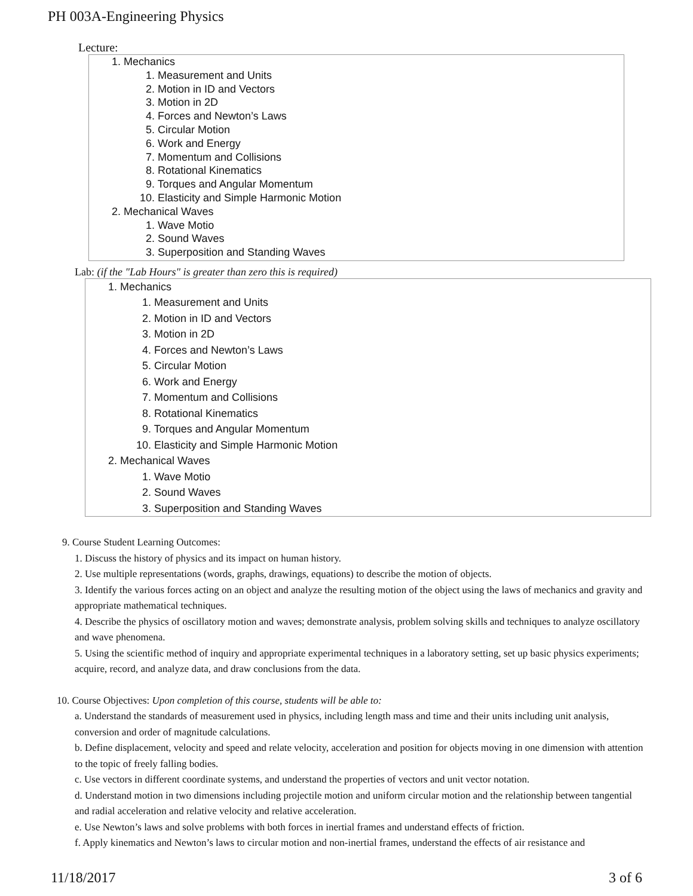PH 003A-Engineering Physics
Lecture:
1. Mechanics
1. Measurement and Units
2. Motion in ID and Vectors
3. Motion in 2D
4. Forces and Newton’s Laws
5. Circular Motion
6. Work and Energy
7. Momentum and Collisions
8. Rotational Kinematics
9. Torques and Angular Momentum
10. Elasticity and Simple Harmonic Motion
2. Mechanical Waves
1. Wave Motio
2. Sound Waves
3. Superposition and Standing Waves
Lab: (if the "Lab Hours" is greater than zero this is required)
1. Mechanics
1. Measurement and Units
2. Motion in ID and Vectors
3. Motion in 2D
4. Forces and Newton’s Laws
5. Circular Motion
6. Work and Energy
7. Momentum and Collisions
8. Rotational Kinematics
9. Torques and Angular Momentum
10. Elasticity and Simple Harmonic Motion
2. Mechanical Waves
1. Wave Motio
2. Sound Waves
3. Superposition and Standing Waves
9. Course Student Learning Outcomes:
1. Discuss the history of physics and its impact on human history.
2. Use multiple representations (words, graphs, drawings, equations) to describe the motion of objects.
3. Identify the various forces acting on an object and analyze the resulting motion of the object using the laws of mechanics and gravity and appropriate mathematical techniques.
4. Describe the physics of oscillatory motion and waves; demonstrate analysis, problem solving skills and techniques to analyze oscillatory and wave phenomena.
5. Using the scientific method of inquiry and appropriate experimental techniques in a laboratory setting, set up basic physics experiments; acquire, record, and analyze data, and draw conclusions from the data.
10. Course Objectives: Upon completion of this course, students will be able to:
a. Understand the standards of measurement used in physics, including length mass and time and their units including unit analysis, conversion and order of magnitude calculations.
b. Define displacement, velocity and speed and relate velocity, acceleration and position for objects moving in one dimension with attention to the topic of freely falling bodies.
c. Use vectors in different coordinate systems, and understand the properties of vectors and unit vector notation.
d. Understand motion in two dimensions including projectile motion and uniform circular motion and the relationship between tangential and radial acceleration and relative velocity and relative acceleration.
e. Use Newton’s laws and solve problems with both forces in inertial frames and understand effects of friction.
f. Apply kinematics and Newton’s laws to circular motion and non-inertial frames, understand the effects of air resistance and
11/18/2017 3 of 6